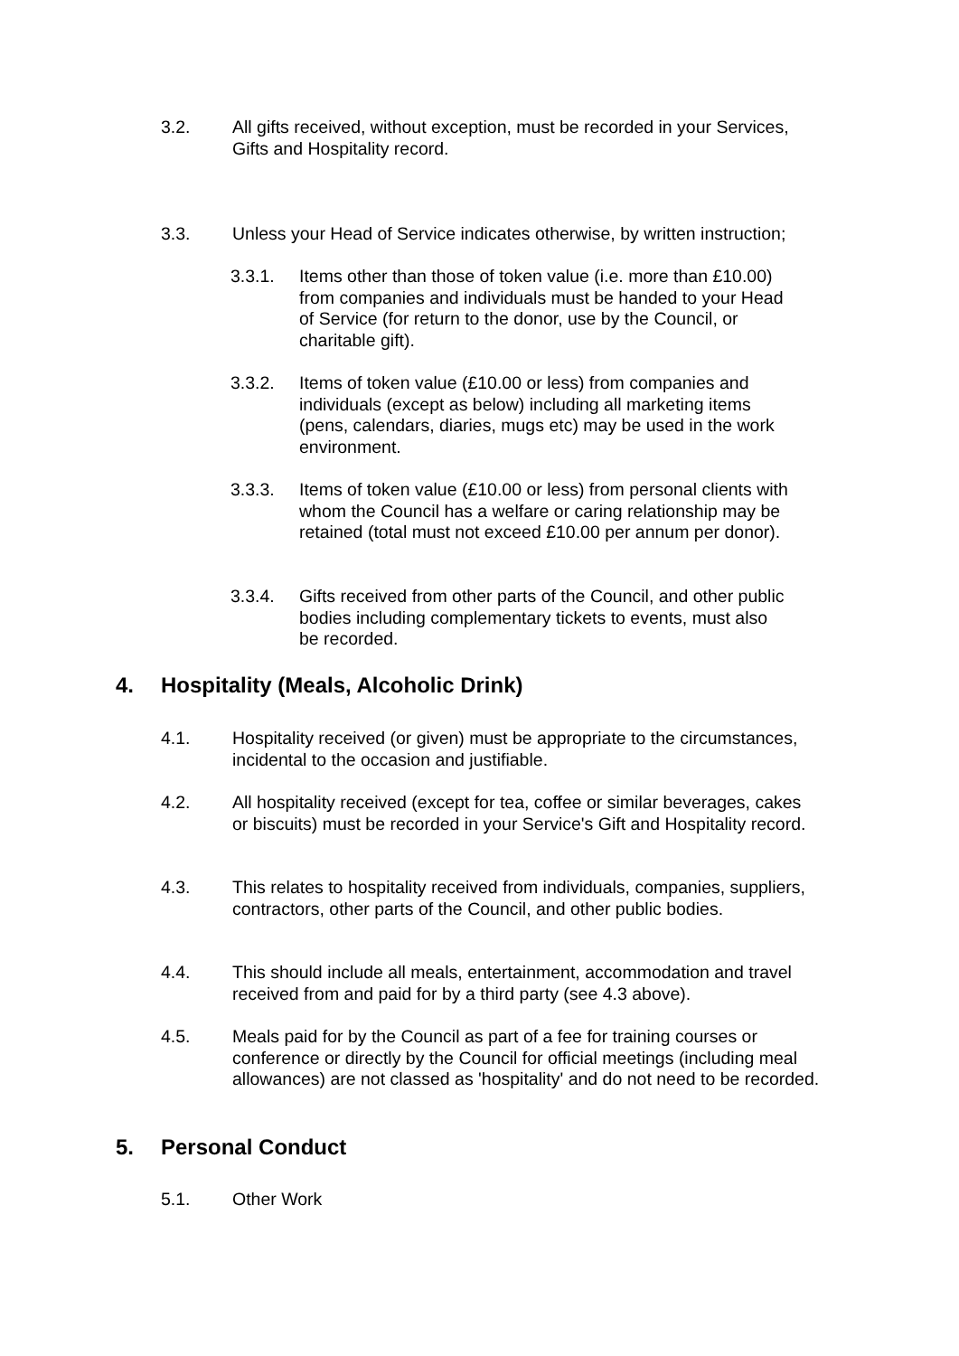3.2. All gifts received, without exception, must be recorded in your Services, Gifts and Hospitality record.
3.3. Unless your Head of Service indicates otherwise, by written instruction;
3.3.1. Items other than those of token value (i.e. more than £10.00) from companies and individuals must be handed to your Head of Service (for return to the donor, use by the Council, or charitable gift).
3.3.2. Items of token value (£10.00 or less) from companies and individuals (except as below) including all marketing items (pens, calendars, diaries, mugs etc) may be used in the work environment.
3.3.3. Items of token value (£10.00 or less) from personal clients with whom the Council has a welfare or caring relationship may be retained (total must not exceed £10.00 per annum per donor).
3.3.4. Gifts received from other parts of the Council, and other public bodies including complementary tickets to events, must also be recorded.
4. Hospitality (Meals, Alcoholic Drink)
4.1. Hospitality received (or given) must be appropriate to the circumstances, incidental to the occasion and justifiable.
4.2. All hospitality received (except for tea, coffee or similar beverages, cakes or biscuits) must be recorded in your Service's Gift and Hospitality record.
4.3. This relates to hospitality received from individuals, companies, suppliers, contractors, other parts of the Council, and other public bodies.
4.4. This should include all meals, entertainment, accommodation and travel received from and paid for by a third party (see 4.3 above).
4.5. Meals paid for by the Council as part of a fee for training courses or conference or directly by the Council for official meetings (including meal allowances) are not classed as 'hospitality' and do not need to be recorded.
5. Personal Conduct
5.1. Other Work